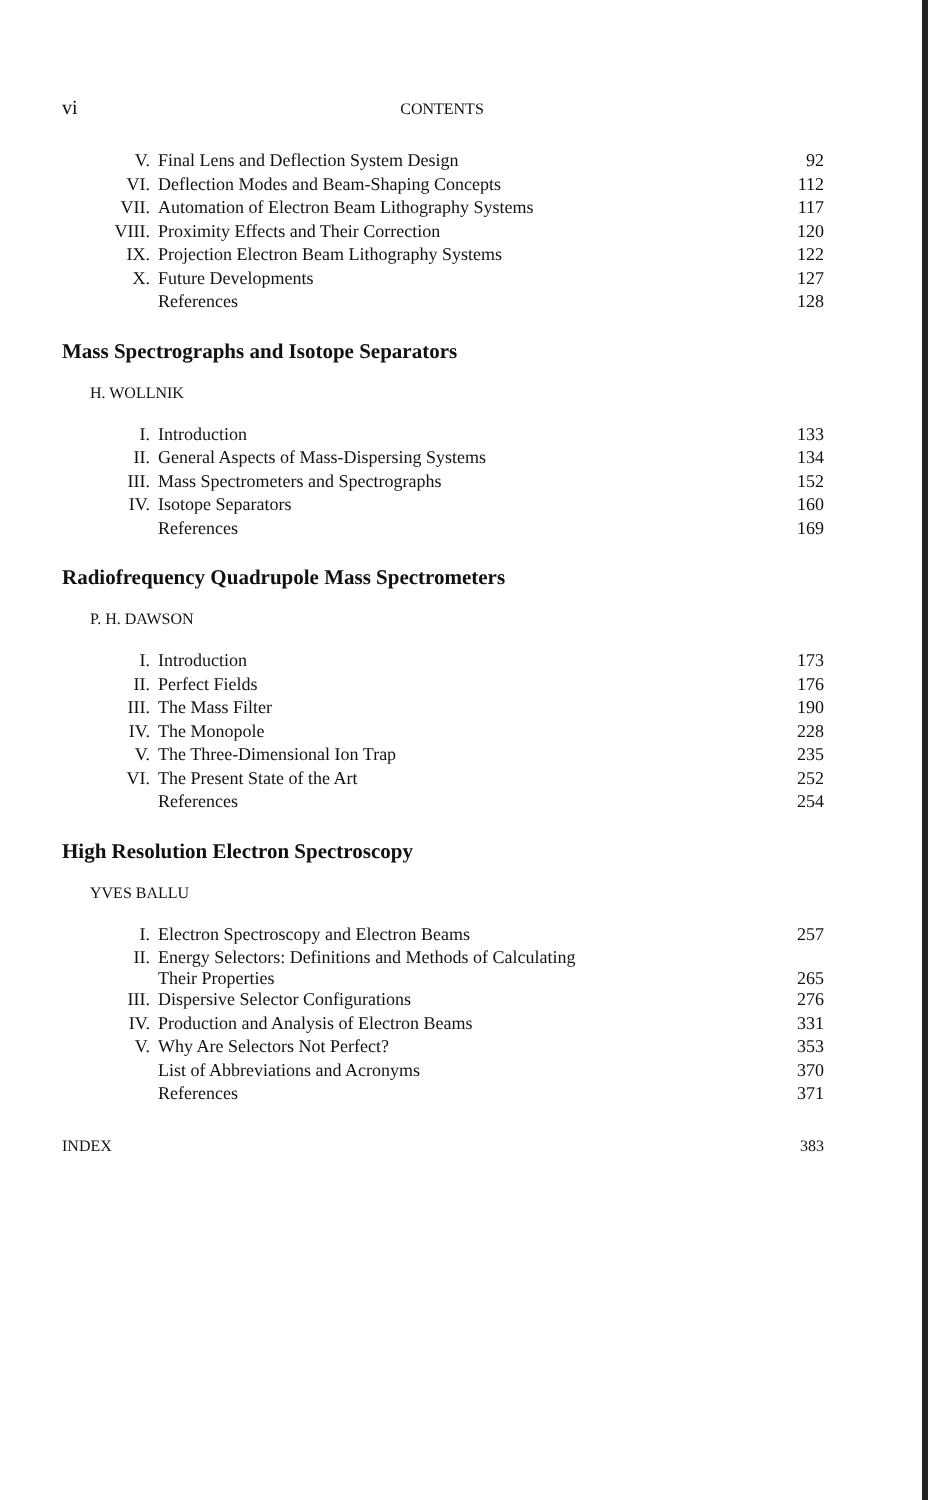vi CONTENTS
| V. | Final Lens and Deflection System Design | 92 |
| VI. | Deflection Modes and Beam-Shaping Concepts | 112 |
| VII. | Automation of Electron Beam Lithography Systems | 117 |
| VIII. | Proximity Effects and Their Correction | 120 |
| IX. | Projection Electron Beam Lithography Systems | 122 |
| X. | Future Developments | 127 |
| | References | 128 |
Mass Spectrographs and Isotope Separators
H. WOLLNIK
| I. | Introduction | 133 |
| II. | General Aspects of Mass-Dispersing Systems | 134 |
| III. | Mass Spectrometers and Spectrographs | 152 |
| IV. | Isotope Separators | 160 |
| | References | 169 |
Radiofrequency Quadrupole Mass Spectrometers
P. H. DAWSON
| I. | Introduction | 173 |
| II. | Perfect Fields | 176 |
| III. | The Mass Filter | 190 |
| IV. | The Monopole | 228 |
| V. | The Three-Dimensional Ion Trap | 235 |
| VI. | The Present State of the Art | 252 |
| | References | 254 |
High Resolution Electron Spectroscopy
YVES BALLU
| I. | Electron Spectroscopy and Electron Beams | 257 |
| II. | Energy Selectors: Definitions and Methods of Calculating Their Properties | 265 |
| III. | Dispersive Selector Configurations | 276 |
| IV. | Production and Analysis of Electron Beams | 331 |
| V. | Why Are Selectors Not Perfect? | 353 |
| | List of Abbreviations and Acronyms | 370 |
| | References | 371 |
INDEX 383